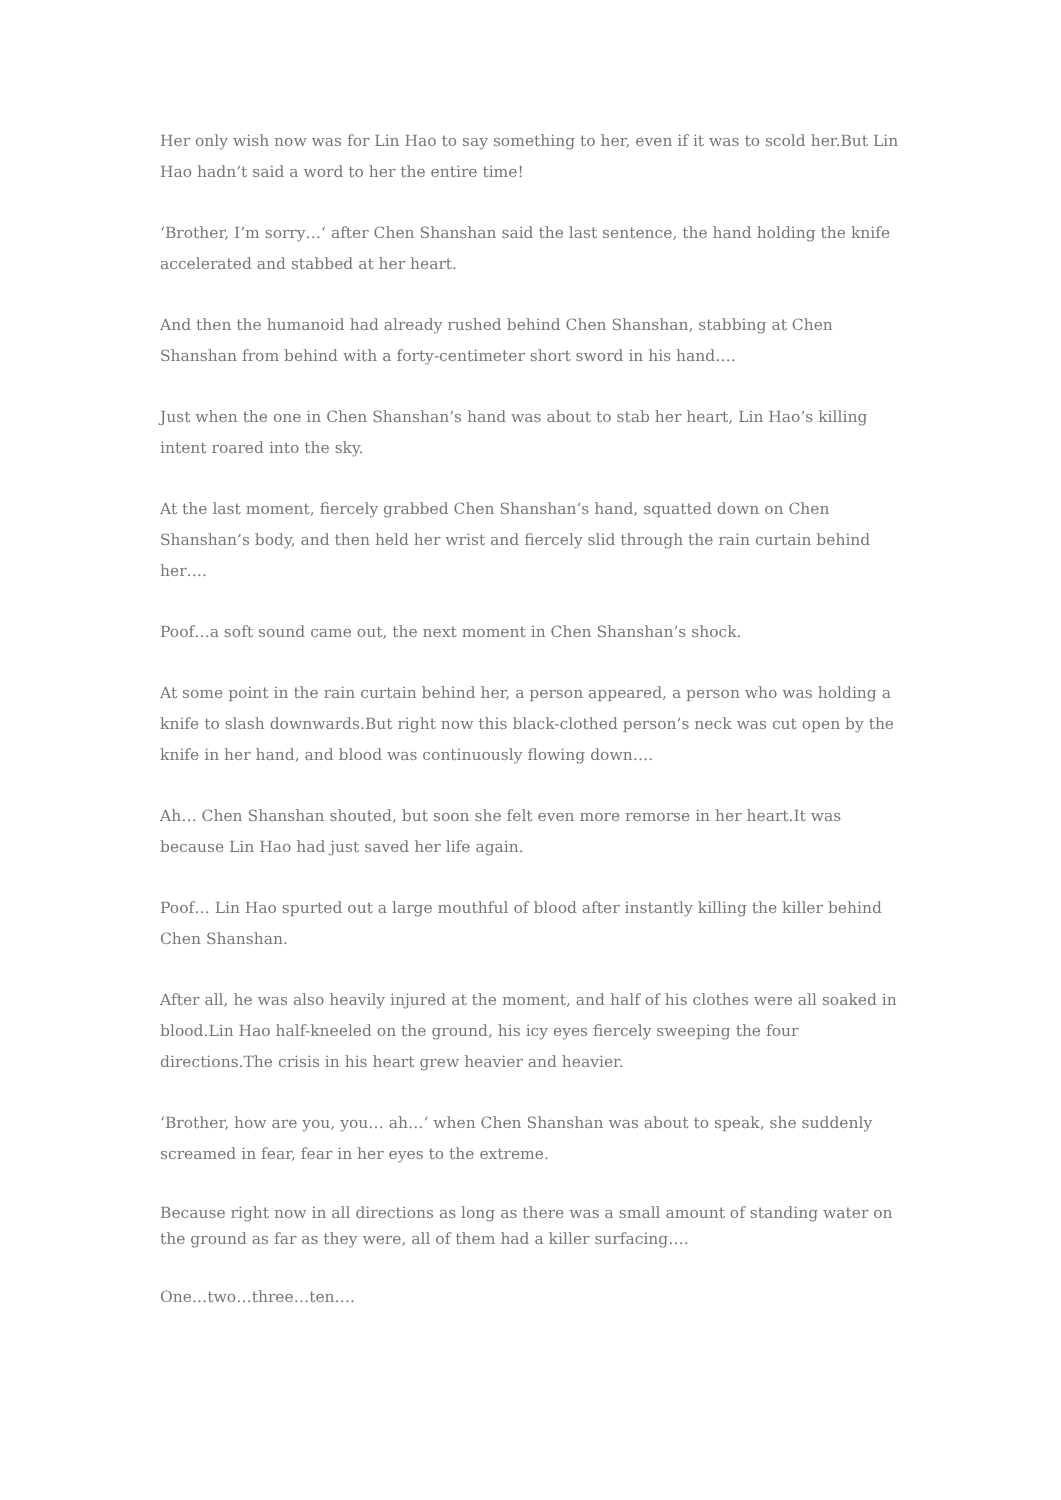Her only wish now was for Lin Hao to say something to her, even if it was to scold her.But Lin Hao hadn’t said a word to her the entire time!
‘Brother, I’m sorry…‘ after Chen Shanshan said the last sentence, the hand holding the knife accelerated and stabbed at her heart.
And then the humanoid had already rushed behind Chen Shanshan, stabbing at Chen Shanshan from behind with a forty-centimeter short sword in his hand….
Just when the one in Chen Shanshan’s hand was about to stab her heart, Lin Hao’s killing intent roared into the sky.
At the last moment, fiercely grabbed Chen Shanshan’s hand, squatted down on Chen Shanshan’s body, and then held her wrist and fiercely slid through the rain curtain behind her….
Poof…a soft sound came out, the next moment in Chen Shanshan’s shock.
At some point in the rain curtain behind her, a person appeared, a person who was holding a knife to slash downwards.But right now this black-clothed person’s neck was cut open by the knife in her hand, and blood was continuously flowing down….
Ah… Chen Shanshan shouted, but soon she felt even more remorse in her heart.It was because Lin Hao had just saved her life again.
Poof… Lin Hao spurted out a large mouthful of blood after instantly killing the killer behind Chen Shanshan.
After all, he was also heavily injured at the moment, and half of his clothes were all soaked in blood.Lin Hao half-kneeled on the ground, his icy eyes fiercely sweeping the four directions.The crisis in his heart grew heavier and heavier.
‘Brother, how are you, you… ah…‘ when Chen Shanshan was about to speak, she suddenly screamed in fear, fear in her eyes to the extreme.
Because right now in all directions as long as there was a small amount of standing water on the ground as far as they were, all of them had a killer surfacing….
One…two…three…ten….